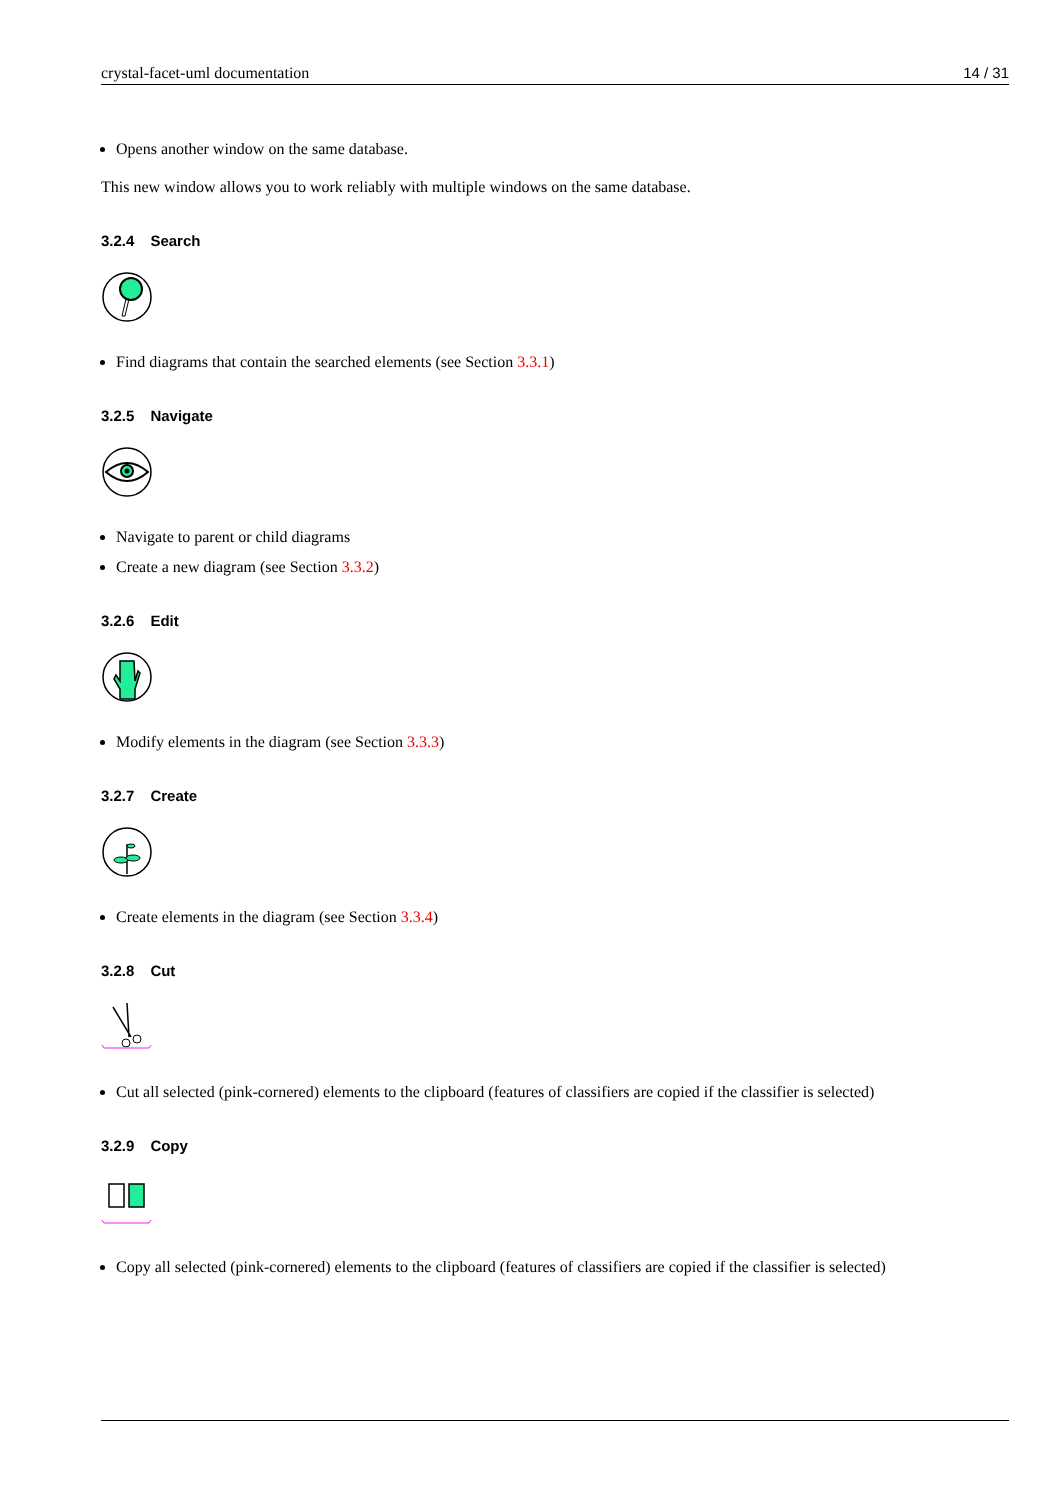crystal-facet-uml documentation 14 / 31
Opens another window on the same database.
This new window allows you to work reliably with multiple windows on the same database.
3.2.4 Search
Find diagrams that contain the searched elements (see Section 3.3.1)
3.2.5 Navigate
Navigate to parent or child diagrams
Create a new diagram (see Section 3.3.2)
3.2.6 Edit
Modify elements in the diagram (see Section 3.3.3)
3.2.7 Create
Create elements in the diagram (see Section 3.3.4)
3.2.8 Cut
Cut all selected (pink-cornered) elements to the clipboard (features of classifiers are copied if the classifier is selected)
3.2.9 Copy
Copy all selected (pink-cornered) elements to the clipboard (features of classifiers are copied if the classifier is selected)